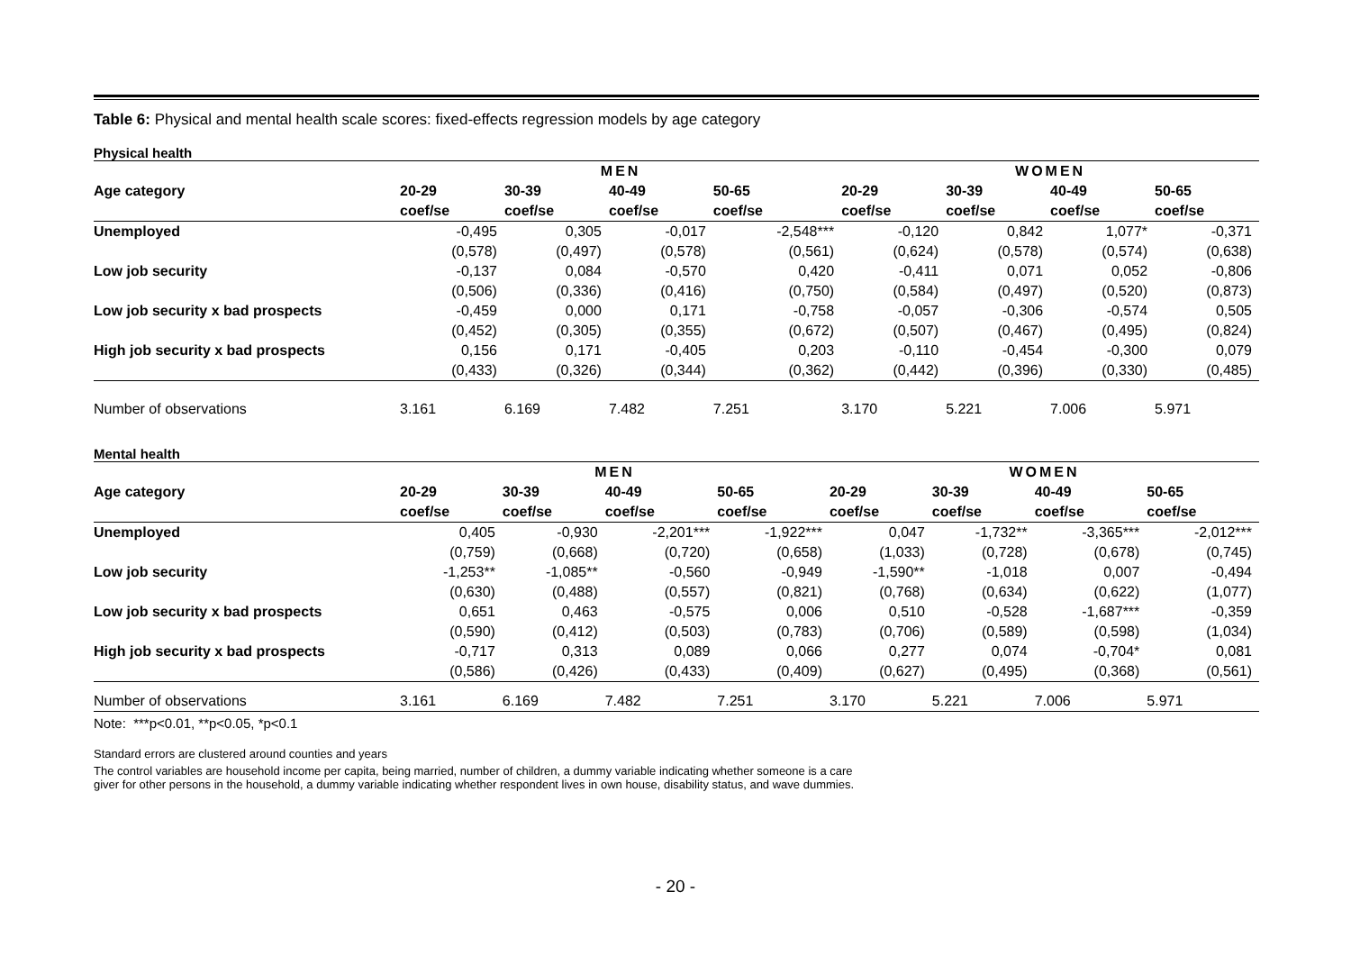Table 6: Physical and mental health scale scores: fixed-effects regression models by age category
Physical health
| | MEN | | | | WOMEN | | | |
| --- | --- | --- | --- | --- | --- | --- | --- | --- |
| Age category | 20-29 | 30-39 | 40-49 | 50-65 | 20-29 | 30-39 | 40-49 | 50-65 |
| | coef/se | coef/se | coef/se | coef/se | coef/se | coef/se | coef/se | coef/se |
| Unemployed | -0,495 | 0,305 | -0,017 | -2,548*** | -0,120 | 0,842 | 1,077* | -0,371 |
| | (0,578) | (0,497) | (0,578) | (0,561) | (0,624) | (0,578) | (0,574) | (0,638) |
| Low job security | -0,137 | 0,084 | -0,570 | 0,420 | -0,411 | 0,071 | 0,052 | -0,806 |
| | (0,506) | (0,336) | (0,416) | (0,750) | (0,584) | (0,497) | (0,520) | (0,873) |
| Low job security x bad prospects | -0,459 | 0,000 | 0,171 | -0,758 | -0,057 | -0,306 | -0,574 | 0,505 |
| | (0,452) | (0,305) | (0,355) | (0,672) | (0,507) | (0,467) | (0,495) | (0,824) |
| High job security x bad prospects | 0,156 | 0,171 | -0,405 | 0,203 | -0,110 | -0,454 | -0,300 | 0,079 |
| | (0,433) | (0,326) | (0,344) | (0,362) | (0,442) | (0,396) | (0,330) | (0,485) |
| Number of observations | 3.161 | 6.169 | 7.482 | 7.251 | 3.170 | 5.221 | 7.006 | 5.971 |
Mental health
| | MEN | | | | WOMEN | | | |
| --- | --- | --- | --- | --- | --- | --- | --- | --- |
| Age category | 20-29 | 30-39 | 40-49 | 50-65 | 20-29 | 30-39 | 40-49 | 50-65 |
| | coef/se | coef/se | coef/se | coef/se | coef/se | coef/se | coef/se | coef/se |
| Unemployed | 0,405 | -0,930 | -2,201*** | -1,922*** | 0,047 | -1,732** | -3,365*** | -2,012*** |
| | (0,759) | (0,668) | (0,720) | (0,658) | (1,033) | (0,728) | (0,678) | (0,745) |
| Low job security | -1,253** | -1,085** | -0,560 | -0,949 | -1,590** | -1,018 | 0,007 | -0,494 |
| | (0,630) | (0,488) | (0,557) | (0,821) | (0,768) | (0,634) | (0,622) | (1,077) |
| Low job security x bad prospects | 0,651 | 0,463 | -0,575 | 0,006 | 0,510 | -0,528 | -1,687*** | -0,359 |
| | (0,590) | (0,412) | (0,503) | (0,783) | (0,706) | (0,589) | (0,598) | (1,034) |
| High job security x bad prospects | -0,717 | 0,313 | 0,089 | 0,066 | 0,277 | 0,074 | -0,704* | 0,081 |
| | (0,586) | (0,426) | (0,433) | (0,409) | (0,627) | (0,495) | (0,368) | (0,561) |
| Number of observations | 3.161 | 6.169 | 7.482 | 7.251 | 3.170 | 5.221 | 7.006 | 5.971 |
Note: ***p<0.01, **p<0.05, *p<0.1
Standard errors are clustered around counties and years
The control variables are household income per capita, being married, number of children, a dummy variable indicating whether someone is a care
giver for other persons in the household, a dummy variable indicating whether respondent lives in own house, disability status, and wave dummies.
- 20 -